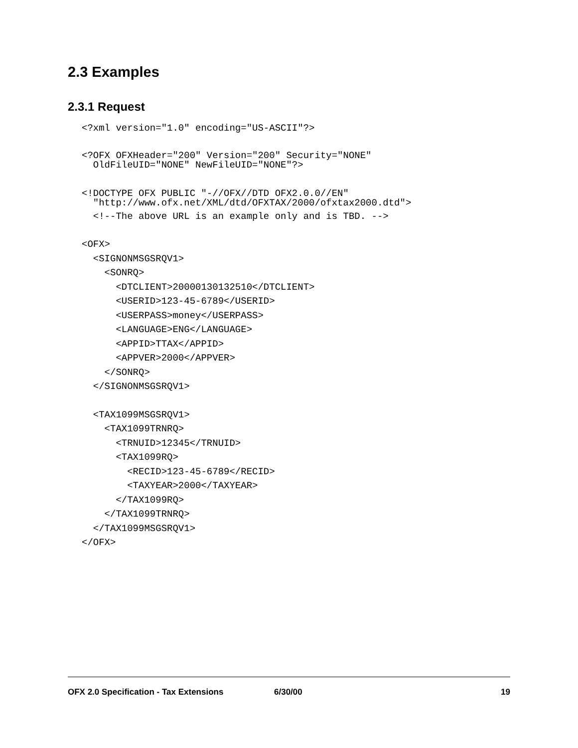2.3 Examples
2.3.1 Request
<?xml version="1.0" encoding="US-ASCII"?>
<?OFX OFXHeader="200" Version="200" Security="NONE" OldFileUID="NONE" NewFileUID="NONE"?>
<!DOCTYPE OFX PUBLIC "-//OFX//DTD OFX2.0.0//EN" "http://www.ofx.net/XML/dtd/OFXTAX/2000/ofxtax2000.dtd">
<!--The above URL is an example only and is TBD. -->
<OFX>
<SIGNONMSGSRQV1>
<SONRQ>
<DTCLIENT>20000130132510</DTCLIENT>
<USERID>123-45-6789</USERID>
<USERPASS>money</USERPASS>
<LANGUAGE>ENG</LANGUAGE>
<APPID>TTAX</APPID>
<APPVER>2000</APPVER>
</SONRQ>
</SIGNONMSGSRQV1>
<TAX1099MSGSRQV1>
<TAX1099TRNRQ>
<TRNUID>12345</TRNUID>
<TAX1099RQ>
<RECID>123-45-6789</RECID>
<TAXYEAR>2000</TAXYEAR>
</TAX1099RQ>
</TAX1099TRNRQ>
</TAX1099MSGSRQV1>
</OFX>
OFX 2.0 Specification - Tax Extensions 6/30/00 19